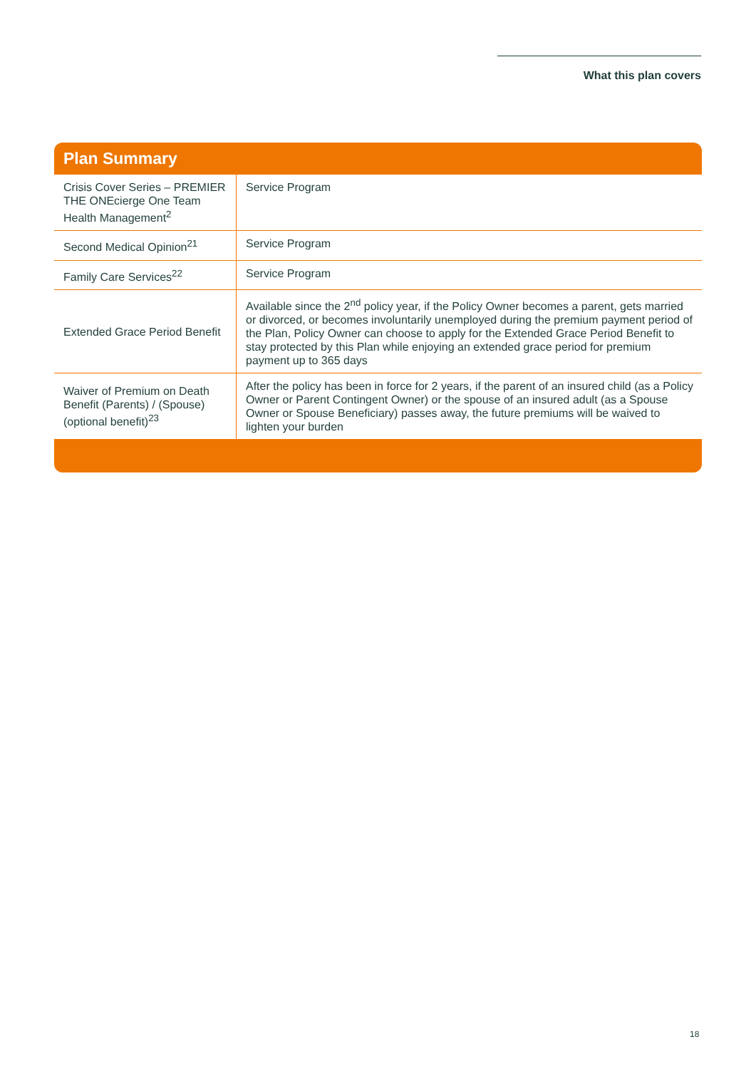What this plan covers
Plan Summary
| Crisis Cover Series – PREMIER THE ONEcierge One Team Health Management<sup>2</sup> | Service Program |
| Second Medical Opinion<sup>21</sup> | Service Program |
| Family Care Services<sup>22</sup> | Service Program |
| Extended Grace Period Benefit | Available since the 2<sup>nd</sup> policy year, if the Policy Owner becomes a parent, gets married or divorced, or becomes involuntarily unemployed during the premium payment period of the Plan, Policy Owner can choose to apply for the Extended Grace Period Benefit to stay protected by this Plan while enjoying an extended grace period for premium payment up to 365 days |
| Waiver of Premium on Death Benefit (Parents) / (Spouse) (optional benefit)<sup>23</sup> | After the policy has been in force for 2 years, if the parent of an insured child (as a Policy Owner or Parent Contingent Owner) or the spouse of an insured adult (as a Spouse Owner or Spouse Beneficiary) passes away, the future premiums will be waived to lighten your burden |
18